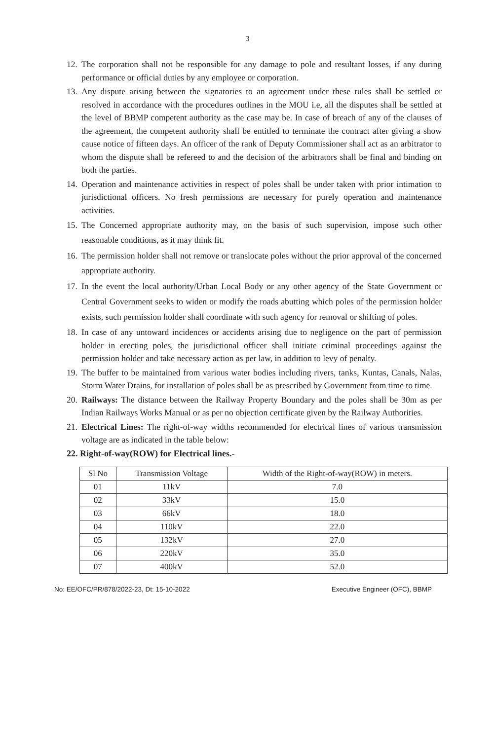3
12. The corporation shall not be responsible for any damage to pole and resultant losses, if any during performance or official duties by any employee or corporation.
13. Any dispute arising between the signatories to an agreement under these rules shall be settled or resolved in accordance with the procedures outlines in the MOU i.e, all the disputes shall be settled at the level of BBMP competent authority as the case may be. In case of breach of any of the clauses of the agreement, the competent authority shall be entitled to terminate the contract after giving a show cause notice of fifteen days. An officer of the rank of Deputy Commissioner shall act as an arbitrator to whom the dispute shall be refereed to and the decision of the arbitrators shall be final and binding on both the parties.
14. Operation and maintenance activities in respect of poles shall be under taken with prior intimation to jurisdictional officers. No fresh permissions are necessary for purely operation and maintenance activities.
15. The Concerned appropriate authority may, on the basis of such supervision, impose such other reasonable conditions, as it may think fit.
16. The permission holder shall not remove or translocate poles without the prior approval of the concerned appropriate authority.
17. In the event the local authority/Urban Local Body or any other agency of the State Government or Central Government seeks to widen or modify the roads abutting which poles of the permission holder exists, such permission holder shall coordinate with such agency for removal or shifting of poles.
18. In case of any untoward incidences or accidents arising due to negligence on the part of permission holder in erecting poles, the jurisdictional officer shall initiate criminal proceedings against the permission holder and take necessary action as per law, in addition to levy of penalty.
19. The buffer to be maintained from various water bodies including rivers, tanks, Kuntas, Canals, Nalas, Storm Water Drains, for installation of poles shall be as prescribed by Government from time to time.
20. Railways: The distance between the Railway Property Boundary and the poles shall be 30m as per Indian Railways Works Manual or as per no objection certificate given by the Railway Authorities.
21. Electrical Lines: The right-of-way widths recommended for electrical lines of various transmission voltage are as indicated in the table below:
22. Right-of-way(ROW) for Electrical lines.-
| Sl No | Transmission Voltage | Width of the Right-of-way(ROW) in meters. |
| 01 | 11kV | 7.0 |
| 02 | 33kV | 15.0 |
| 03 | 66kV | 18.0 |
| 04 | 110kV | 22.0 |
| 05 | 132kV | 27.0 |
| 06 | 220kV | 35.0 |
| 07 | 400kV | 52.0 |
No: EE/OFC/PR/878/2022-23, Dt: 15-10-2022 Executive Engineer (OFC), BBMP